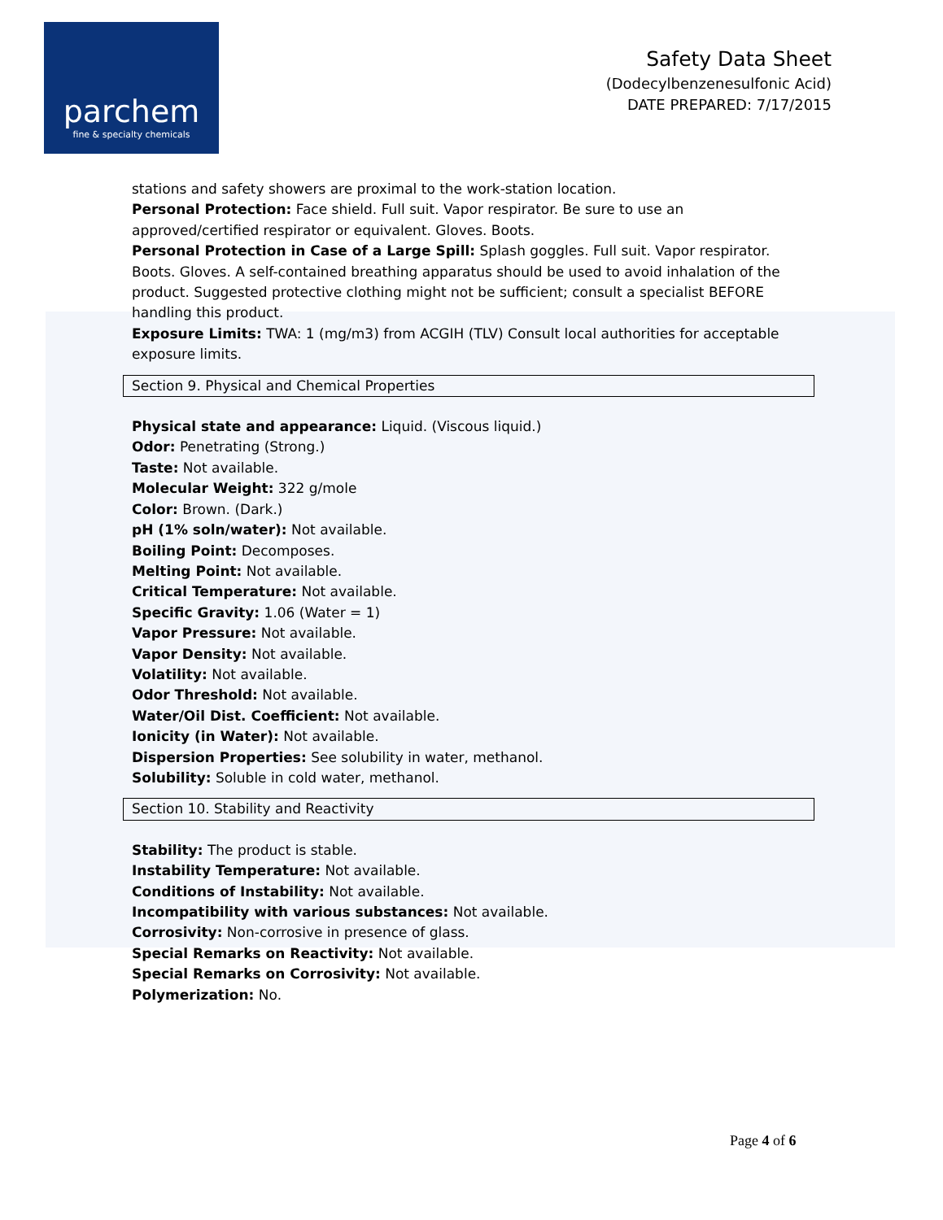parchem
fine & specialty chemicals
Safety Data Sheet
(Dodecylbenzenesulfonic Acid)
DATE PREPARED: 7/17/2015
stations and safety showers are proximal to the work-station location.
Personal Protection: Face shield. Full suit. Vapor respirator. Be sure to use an approved/certified respirator or equivalent. Gloves. Boots.
Personal Protection in Case of a Large Spill: Splash goggles. Full suit. Vapor respirator. Boots. Gloves. A self-contained breathing apparatus should be used to avoid inhalation of the product. Suggested protective clothing might not be sufficient; consult a specialist BEFORE handling this product.
Exposure Limits: TWA: 1 (mg/m3) from ACGIH (TLV) Consult local authorities for acceptable exposure limits.
Section 9. Physical and Chemical Properties
Physical state and appearance: Liquid. (Viscous liquid.)
Odor: Penetrating (Strong.)
Taste: Not available.
Molecular Weight: 322 g/mole
Color: Brown. (Dark.)
pH (1% soln/water): Not available.
Boiling Point: Decomposes.
Melting Point: Not available.
Critical Temperature: Not available.
Specific Gravity: 1.06 (Water = 1)
Vapor Pressure: Not available.
Vapor Density: Not available.
Volatility: Not available.
Odor Threshold: Not available.
Water/Oil Dist. Coefficient: Not available.
Ionicity (in Water): Not available.
Dispersion Properties: See solubility in water, methanol.
Solubility: Soluble in cold water, methanol.
Section 10. Stability and Reactivity
Stability: The product is stable.
Instability Temperature: Not available.
Conditions of Instability: Not available.
Incompatibility with various substances: Not available.
Corrosivity: Non-corrosive in presence of glass.
Special Remarks on Reactivity: Not available.
Special Remarks on Corrosivity: Not available.
Polymerization: No.
Page 4 of 6